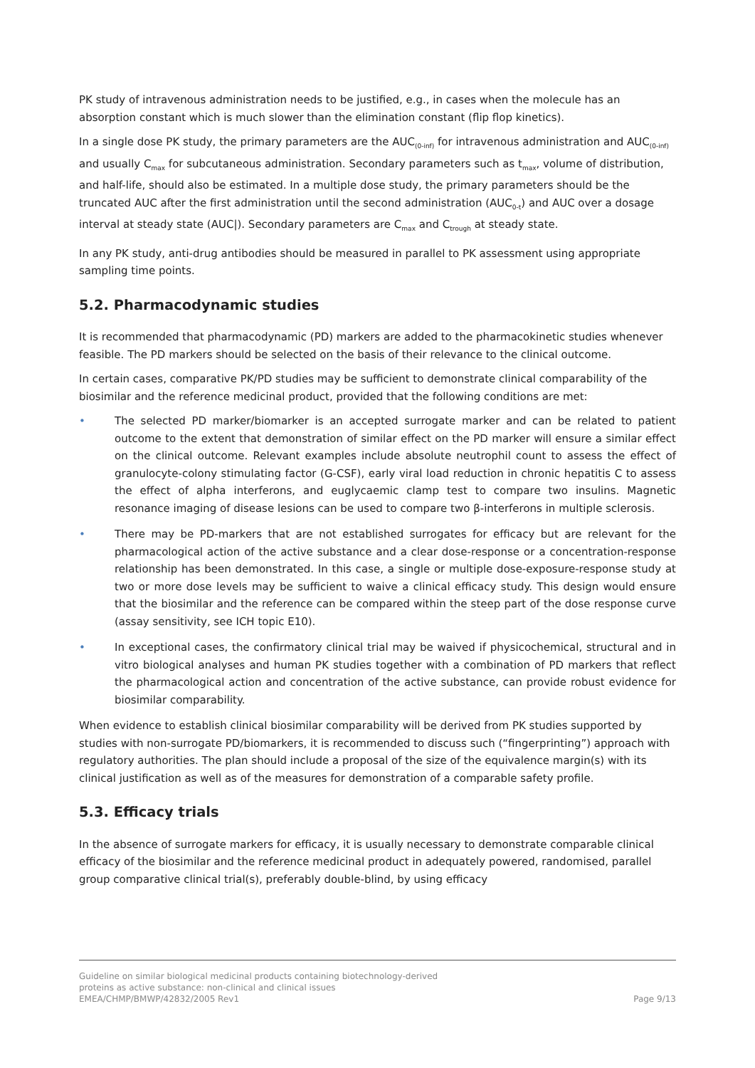PK study of intravenous administration needs to be justified, e.g., in cases when the molecule has an absorption constant which is much slower than the elimination constant (flip flop kinetics).
In a single dose PK study, the primary parameters are the AUC<sub>(0-inf)</sub> for intravenous administration and AUC<sub>(0-inf)</sub> and usually C<sub>max</sub> for subcutaneous administration. Secondary parameters such as t<sub>max</sub>, volume of distribution, and half-life, should also be estimated. In a multiple dose study, the primary parameters should be the truncated AUC after the first administration until the second administration (AUC<sub>0-t</sub>) and AUC over a dosage interval at steady state (AUC|). Secondary parameters are C<sub>max</sub> and C<sub>trough</sub> at steady state.
In any PK study, anti-drug antibodies should be measured in parallel to PK assessment using appropriate sampling time points.
5.2. Pharmacodynamic studies
It is recommended that pharmacodynamic (PD) markers are added to the pharmacokinetic studies whenever feasible. The PD markers should be selected on the basis of their relevance to the clinical outcome.
In certain cases, comparative PK/PD studies may be sufficient to demonstrate clinical comparability of the biosimilar and the reference medicinal product, provided that the following conditions are met:
• The selected PD marker/biomarker is an accepted surrogate marker and can be related to patient outcome to the extent that demonstration of similar effect on the PD marker will ensure a similar effect on the clinical outcome. Relevant examples include absolute neutrophil count to assess the effect of granulocyte-colony stimulating factor (G-CSF), early viral load reduction in chronic hepatitis C to assess the effect of alpha interferons, and euglycaemic clamp test to compare two insulins. Magnetic resonance imaging of disease lesions can be used to compare two β-interferons in multiple sclerosis.
• There may be PD-markers that are not established surrogates for efficacy but are relevant for the pharmacological action of the active substance and a clear dose-response or a concentration-response relationship has been demonstrated. In this case, a single or multiple dose-exposure-response study at two or more dose levels may be sufficient to waive a clinical efficacy study. This design would ensure that the biosimilar and the reference can be compared within the steep part of the dose response curve (assay sensitivity, see ICH topic E10).
• In exceptional cases, the confirmatory clinical trial may be waived if physicochemical, structural and in vitro biological analyses and human PK studies together with a combination of PD markers that reflect the pharmacological action and concentration of the active substance, can provide robust evidence for biosimilar comparability.
When evidence to establish clinical biosimilar comparability will be derived from PK studies supported by studies with non-surrogate PD/biomarkers, it is recommended to discuss such (“fingerprinting”) approach with regulatory authorities. The plan should include a proposal of the size of the equivalence margin(s) with its clinical justification as well as of the measures for demonstration of a comparable safety profile.
5.3. Efficacy trials
In the absence of surrogate markers for efficacy, it is usually necessary to demonstrate comparable clinical efficacy of the biosimilar and the reference medicinal product in adequately powered, randomised, parallel group comparative clinical trial(s), preferably double-blind, by using efficacy
Guideline on similar biological medicinal products containing biotechnology-derived
proteins as active substance: non-clinical and clinical issues
EMEA/CHMP/BMWP/42832/2005 Rev1
Page 9/13